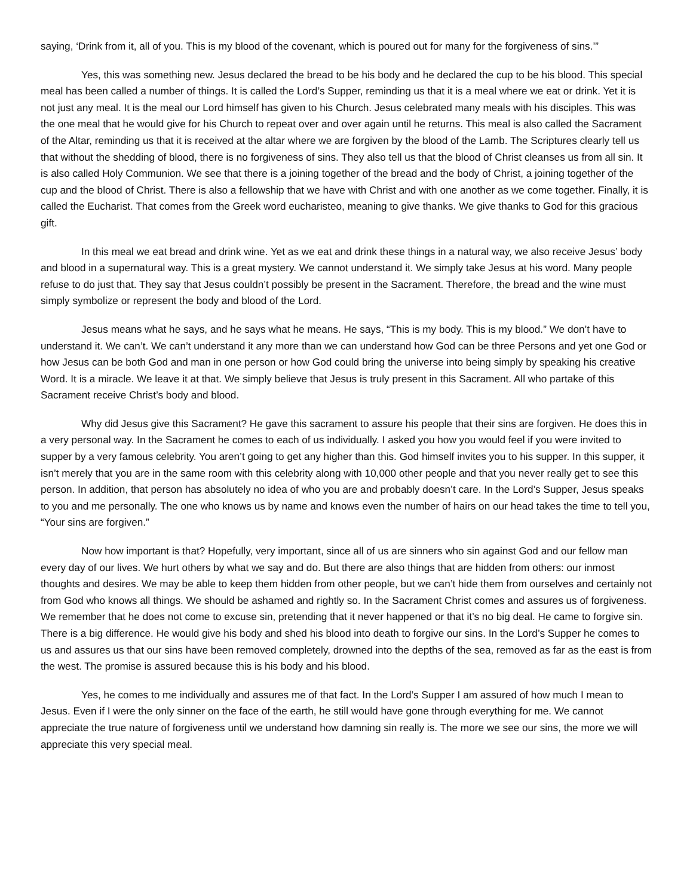saying, ‘Drink from it, all of you. This is my blood of the covenant, which is poured out for many for the forgiveness of sins.’”
Yes, this was something new. Jesus declared the bread to be his body and he declared the cup to be his blood. This special meal has been called a number of things. It is called the Lord’s Supper, reminding us that it is a meal where we eat or drink. Yet it is not just any meal. It is the meal our Lord himself has given to his Church. Jesus celebrated many meals with his disciples. This was the one meal that he would give for his Church to repeat over and over again until he returns. This meal is also called the Sacrament of the Altar, reminding us that it is received at the altar where we are forgiven by the blood of the Lamb. The Scriptures clearly tell us that without the shedding of blood, there is no forgiveness of sins. They also tell us that the blood of Christ cleanses us from all sin. It is also called Holy Communion. We see that there is a joining together of the bread and the body of Christ, a joining together of the cup and the blood of Christ. There is also a fellowship that we have with Christ and with one another as we come together. Finally, it is called the Eucharist. That comes from the Greek word eucharisteo, meaning to give thanks. We give thanks to God for this gracious gift.
In this meal we eat bread and drink wine. Yet as we eat and drink these things in a natural way, we also receive Jesus’ body and blood in a supernatural way. This is a great mystery. We cannot understand it. We simply take Jesus at his word. Many people refuse to do just that. They say that Jesus couldn’t possibly be present in the Sacrament. Therefore, the bread and the wine must simply symbolize or represent the body and blood of the Lord.
Jesus means what he says, and he says what he means. He says, “This is my body. This is my blood.” We don’t have to understand it. We can’t. We can’t understand it any more than we can understand how God can be three Persons and yet one God or how Jesus can be both God and man in one person or how God could bring the universe into being simply by speaking his creative Word. It is a miracle. We leave it at that. We simply believe that Jesus is truly present in this Sacrament. All who partake of this Sacrament receive Christ’s body and blood.
Why did Jesus give this Sacrament? He gave this sacrament to assure his people that their sins are forgiven. He does this in a very personal way. In the Sacrament he comes to each of us individually. I asked you how you would feel if you were invited to supper by a very famous celebrity. You aren’t going to get any higher than this. God himself invites you to his supper. In this supper, it isn’t merely that you are in the same room with this celebrity along with 10,000 other people and that you never really get to see this person. In addition, that person has absolutely no idea of who you are and probably doesn’t care. In the Lord’s Supper, Jesus speaks to you and me personally. The one who knows us by name and knows even the number of hairs on our head takes the time to tell you, “Your sins are forgiven.”
Now how important is that? Hopefully, very important, since all of us are sinners who sin against God and our fellow man every day of our lives. We hurt others by what we say and do. But there are also things that are hidden from others: our inmost thoughts and desires. We may be able to keep them hidden from other people, but we can’t hide them from ourselves and certainly not from God who knows all things. We should be ashamed and rightly so. In the Sacrament Christ comes and assures us of forgiveness. We remember that he does not come to excuse sin, pretending that it never happened or that it’s no big deal. He came to forgive sin. There is a big difference. He would give his body and shed his blood into death to forgive our sins. In the Lord’s Supper he comes to us and assures us that our sins have been removed completely, drowned into the depths of the sea, removed as far as the east is from the west. The promise is assured because this is his body and his blood.
Yes, he comes to me individually and assures me of that fact. In the Lord’s Supper I am assured of how much I mean to Jesus. Even if I were the only sinner on the face of the earth, he still would have gone through everything for me. We cannot appreciate the true nature of forgiveness until we understand how damning sin really is. The more we see our sins, the more we will appreciate this very special meal.